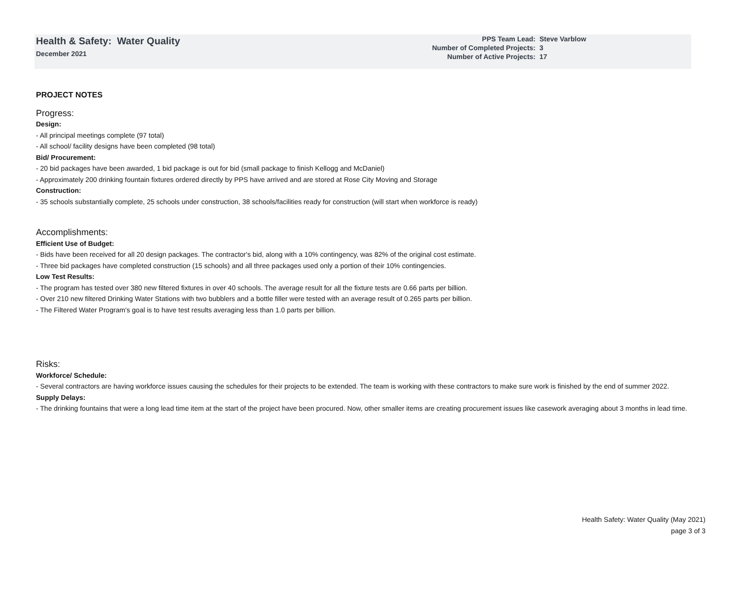Health & Safety: Water Quality
December 2021
| PPS Team Lead: | Steve Varblow |
| Number of Completed Projects: | 3 |
| Number of Active Projects: | 17 |
PROJECT NOTES
Progress:
Design:
- All principal meetings complete (97 total)
- All school/ facility designs have been completed (98 total)
Bid/ Procurement:
- 20 bid packages have been awarded, 1 bid package is out for bid (small package to finish Kellogg and McDaniel)
- Approximately 200 drinking fountain fixtures ordered directly by PPS have arrived and are stored at Rose City Moving and Storage
Construction:
- 35 schools substantially complete, 25 schools under construction, 38 schools/facilities ready for construction (will start when workforce is ready)
Accomplishments:
Efficient Use of Budget:
- Bids have been received for all 20 design packages. The contractor's bid, along with a 10% contingency, was 82% of the original cost estimate.
- Three bid packages have completed construction (15 schools) and all three packages used only a portion of their 10% contingencies.
Low Test Results:
- The program has tested over 380 new filtered fixtures in over 40 schools. The average result for all the fixture tests are 0.66 parts per billion.
- Over 210 new filtered Drinking Water Stations with two bubblers and a bottle filler were tested with an average result of 0.265 parts per billion.
- The Filtered Water Program's goal is to have test results averaging less than 1.0 parts per billion.
Risks:
Workforce/ Schedule:
- Several contractors are having workforce issues causing the schedules for their projects to be extended. The team is working with these contractors to make sure work is finished by the end of summer 2022.
Supply Delays:
- The drinking fountains that were a long lead time item at the start of the project have been procured. Now, other smaller items are creating procurement issues like casework averaging about 3 months in lead time.
Health Safety: Water Quality (May 2021)
page 3 of 3